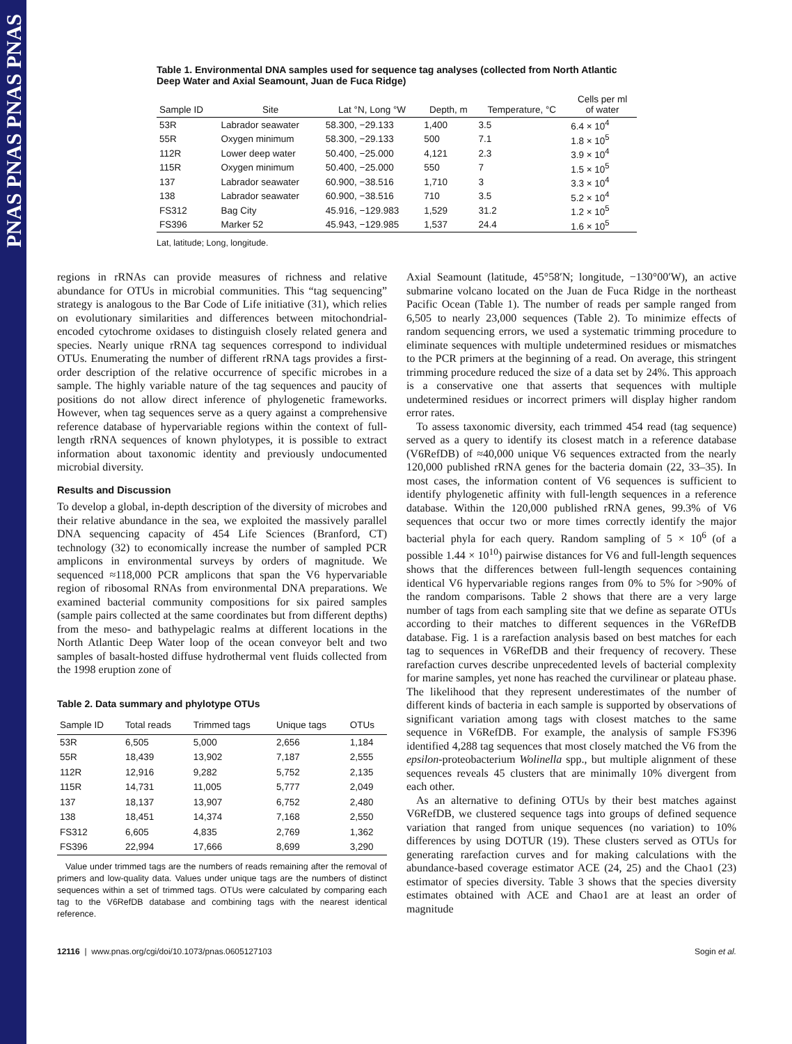PNAS PNAS PNAS PNAS
Table 1. Environmental DNA samples used for sequence tag analyses (collected from North Atlantic Deep Water and Axial Seamount, Juan de Fuca Ridge)
| Sample ID | Site | Lat °N, Long °W | Depth, m | Temperature, °C | Cells per ml of water |
| --- | --- | --- | --- | --- | --- |
| 53R | Labrador seawater | 58.300, −29.133 | 1,400 | 3.5 | 6.4 × 10<sup>4</sup> |
| 55R | Oxygen minimum | 58.300, −29.133 | 500 | 7.1 | 1.8 × 10<sup>5</sup> |
| 112R | Lower deep water | 50.400, −25.000 | 4,121 | 2.3 | 3.9 × 10<sup>4</sup> |
| 115R | Oxygen minimum | 50.400, −25.000 | 550 | 7 | 1.5 × 10<sup>5</sup> |
| 137 | Labrador seawater | 60.900, −38.516 | 1,710 | 3 | 3.3 × 10<sup>4</sup> |
| 138 | Labrador seawater | 60.900, −38.516 | 710 | 3.5 | 5.2 × 10<sup>4</sup> |
| FS312 | Bag City | 45.916, −129.983 | 1,529 | 31.2 | 1.2 × 10<sup>5</sup> |
| FS396 | Marker 52 | 45.943, −129.985 | 1,537 | 24.4 | 1.6 × 10<sup>5</sup> |
Lat, latitude; Long, longitude.
regions in rRNAs can provide measures of richness and relative abundance for OTUs in microbial communities. This “tag sequencing” strategy is analogous to the Bar Code of Life initiative (31), which relies on evolutionary similarities and differences between mitochondrial-encoded cytochrome oxidases to distinguish closely related genera and species. Nearly unique rRNA tag sequences correspond to individual OTUs. Enumerating the number of different rRNA tags provides a first-order description of the relative occurrence of specific microbes in a sample. The highly variable nature of the tag sequences and paucity of positions do not allow direct inference of phylogenetic frameworks. However, when tag sequences serve as a query against a comprehensive reference database of hypervariable regions within the context of full-length rRNA sequences of known phylotypes, it is possible to extract information about taxonomic identity and previously undocumented microbial diversity.
Results and Discussion
To develop a global, in-depth description of the diversity of microbes and their relative abundance in the sea, we exploited the massively parallel DNA sequencing capacity of 454 Life Sciences (Branford, CT) technology (32) to economically increase the number of sampled PCR amplicons in environmental surveys by orders of magnitude. We sequenced ≈118,000 PCR amplicons that span the V6 hypervariable region of ribosomal RNAs from environmental DNA preparations. We examined bacterial community compositions for six paired samples (sample pairs collected at the same coordinates but from different depths) from the meso- and bathypelagic realms at different locations in the North Atlantic Deep Water loop of the ocean conveyor belt and two samples of basalt-hosted diffuse hydrothermal vent fluids collected from the 1998 eruption zone of
Table 2. Data summary and phylotype OTUs
| Sample ID | Total reads | Trimmed tags | Unique tags | OTUs |
| --- | --- | --- | --- | --- |
| 53R | 6,505 | 5,000 | 2,656 | 1,184 |
| 55R | 18,439 | 13,902 | 7,187 | 2,555 |
| 112R | 12,916 | 9,282 | 5,752 | 2,135 |
| 115R | 14,731 | 11,005 | 5,777 | 2,049 |
| 137 | 18,137 | 13,907 | 6,752 | 2,480 |
| 138 | 18,451 | 14,374 | 7,168 | 2,550 |
| FS312 | 6,605 | 4,835 | 2,769 | 1,362 |
| FS396 | 22,994 | 17,666 | 8,699 | 3,290 |
Value under trimmed tags are the numbers of reads remaining after the removal of primers and low-quality data. Values under unique tags are the numbers of distinct sequences within a set of trimmed tags. OTUs were calculated by comparing each tag to the V6RefDB database and combining tags with the nearest identical reference.
Axial Seamount (latitude, 45°58′N; longitude, −130°00′W), an active submarine volcano located on the Juan de Fuca Ridge in the northeast Pacific Ocean (Table 1). The number of reads per sample ranged from 6,505 to nearly 23,000 sequences (Table 2). To minimize effects of random sequencing errors, we used a systematic trimming procedure to eliminate sequences with multiple undetermined residues or mismatches to the PCR primers at the beginning of a read. On average, this stringent trimming procedure reduced the size of a data set by 24%. This approach is a conservative one that asserts that sequences with multiple undetermined residues or incorrect primers will display higher random error rates.
To assess taxonomic diversity, each trimmed 454 read (tag sequence) served as a query to identify its closest match in a reference database (V6RefDB) of ≈40,000 unique V6 sequences extracted from the nearly 120,000 published rRNA genes for the bacteria domain (22, 33–35). In most cases, the information content of V6 sequences is sufficient to identify phylogenetic affinity with full-length sequences in a reference database. Within the 120,000 published rRNA genes, 99.3% of V6 sequences that occur two or more times correctly identify the major bacterial phyla for each query. Random sampling of 5 × 10<sup>6</sup> (of a possible 1.44 × 10<sup>10</sup>) pairwise distances for V6 and full-length sequences shows that the differences between full-length sequences containing identical V6 hypervariable regions ranges from 0% to 5% for >90% of the random comparisons. Table 2 shows that there are a very large number of tags from each sampling site that we define as separate OTUs according to their matches to different sequences in the V6RefDB database. Fig. 1 is a rarefaction analysis based on best matches for each tag to sequences in V6RefDB and their frequency of recovery. These rarefaction curves describe unprecedented levels of bacterial complexity for marine samples, yet none has reached the curvilinear or plateau phase. The likelihood that they represent underestimates of the number of different kinds of bacteria in each sample is supported by observations of significant variation among tags with closest matches to the same sequence in V6RefDB. For example, the analysis of sample FS396 identified 4,288 tag sequences that most closely matched the V6 from the epsilon-proteobacterium Wolinella spp., but multiple alignment of these sequences reveals 45 clusters that are minimally 10% divergent from each other.
As an alternative to defining OTUs by their best matches against V6RefDB, we clustered sequence tags into groups of defined sequence variation that ranged from unique sequences (no variation) to 10% differences by using DOTUR (19). These clusters served as OTUs for generating rarefaction curves and for making calculations with the abundance-based coverage estimator ACE (24, 25) and the Chao1 (23) estimator of species diversity. Table 3 shows that the species diversity estimates obtained with ACE and Chao1 are at least an order of magnitude
12116 | www.pnas.org/cgi/doi/10.1073/pnas.0605127103 Sogin et al.